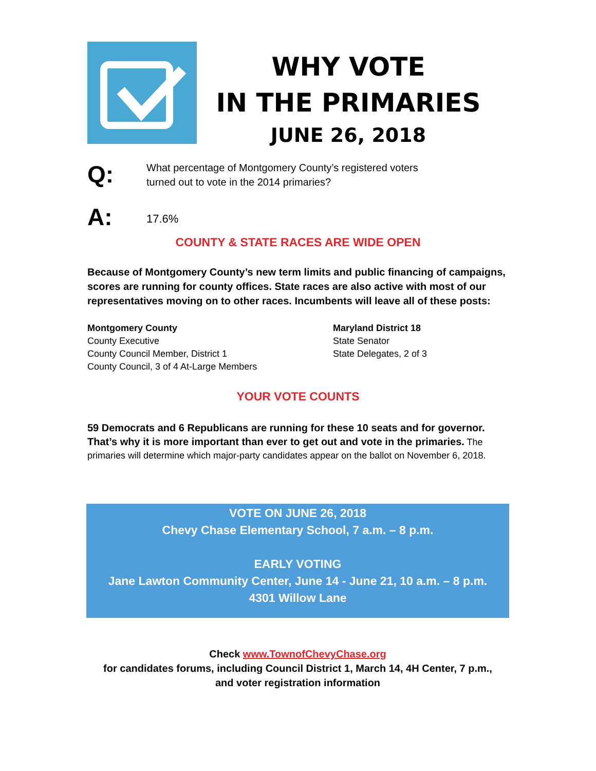WHY VOTE
IN THE PRIMARIES
JUNE 26, 2018
Q: What percentage of Montgomery County’s registered voters
turned out to vote in the 2014 primaries?
A: 17.6%
COUNTY & STATE RACES ARE WIDE OPEN
Because of Montgomery County’s new term limits and public financing of campaigns, scores are running for county offices. State races are also active with most of our representatives moving on to other races. Incumbents will leave all of these posts:
Montgomery County
County Executive
County Council Member, District 1
County Council, 3 of 4 At-Large Members
Maryland District 18
State Senator
State Delegates, 2 of 3
YOUR VOTE COUNTS
59 Democrats and 6 Republicans are running for these 10 seats and for governor. That’s why it is more important than ever to get out and vote in the primaries. The primaries will determine which major-party candidates appear on the ballot on November 6, 2018.
VOTE ON JUNE 26, 2018
Chevy Chase Elementary School, 7 a.m. – 8 p.m.
EARLY VOTING
Jane Lawton Community Center, June 14 - June 21, 10 a.m. – 8 p.m.
4301 Willow Lane
Check www.TownofChevyChase.org
for candidates forums, including Council District 1, March 14, 4H Center, 7 p.m.,
and voter registration information